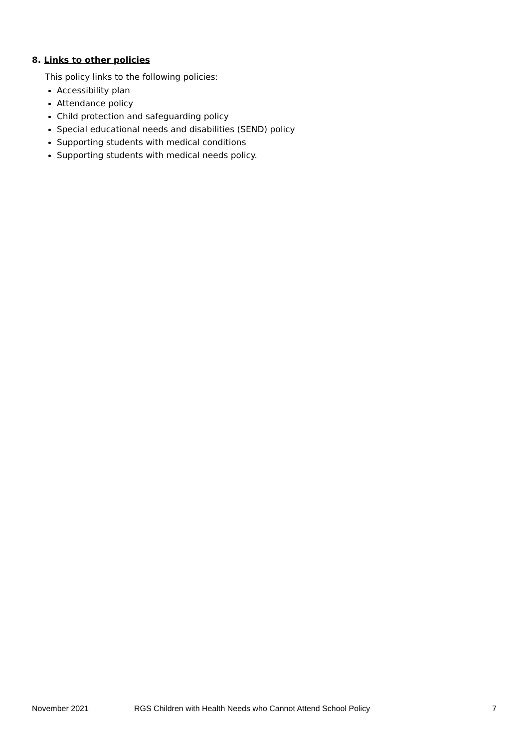8. Links to other policies
This policy links to the following policies:
Accessibility plan
Attendance policy
Child protection and safeguarding policy
Special educational needs and disabilities (SEND) policy
Supporting students with medical conditions
Supporting students with medical needs policy.
November 2021 RGS Children with Health Needs who Cannot Attend School Policy 7